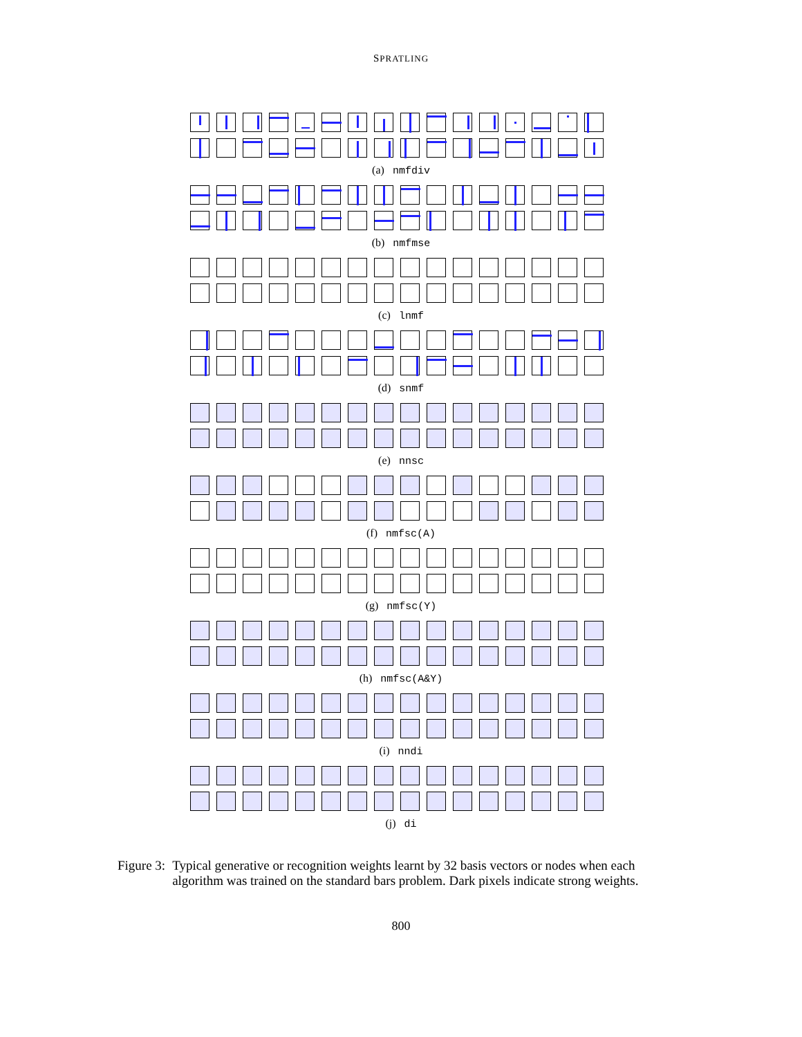SPRATLING
(a) nmfdiv
(b) nmfmse
(c) lnmf
(d) snmf
(e) nnsc
(f) nmfsc(A)
(g) nmfsc(Y)
(h) nmfsc(A&Y)
(i) nndi
(j) di
Figure 3: Typical generative or recognition weights learnt by 32 basis vectors or nodes when each algorithm was trained on the standard bars problem. Dark pixels indicate strong weights.
800